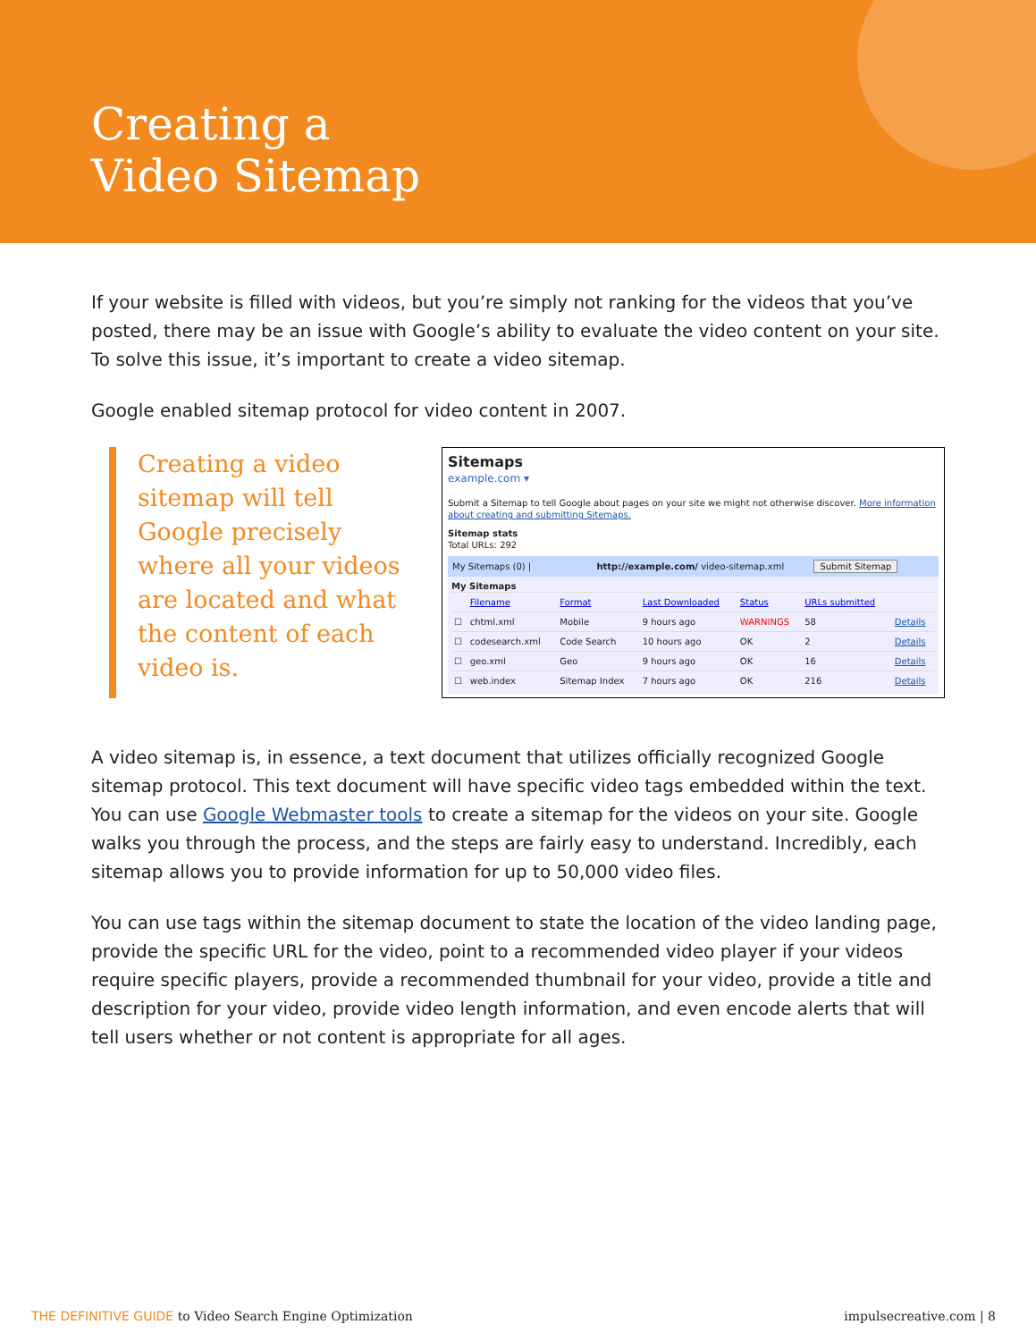Creating a
Video Sitemap
If your website is filled with videos, but you’re simply not ranking for the videos that you’ve posted, there may be an issue with Google’s ability to evaluate the video content on your site. To solve this issue, it’s important to create a video sitemap.
Google enabled sitemap protocol for video content in 2007.
Creating a video sitemap will tell Google precisely where all your videos are located and what the content of each video is.
Sitemaps
example.com ▾
Submit a Sitemap to tell Google about pages on your site we might not otherwise discover. More information about creating and submitting Sitemaps.
Sitemap stats
Total URLs: 292
My Sitemaps (0) | http://example.com/ video-sitemap.xml Submit Sitemap
My Sitemaps
| | Filename | Format | Last Downloaded | Status | URLs submitted | |
| --- | --- | --- | --- | --- | --- | --- |
| ☐ | chtml.xml | Mobile | 9 hours ago | WARNINGS | 58 | Details |
| ☐ | codesearch.xml | Code Search | 10 hours ago | OK | 2 | Details |
| ☐ | geo.xml | Geo | 9 hours ago | OK | 16 | Details |
| ☐ | web.index | Sitemap Index | 7 hours ago | OK | 216 | Details |
A video sitemap is, in essence, a text document that utilizes officially recognized Google sitemap protocol. This text document will have specific video tags embedded within the text. You can use Google Webmaster tools to create a sitemap for the videos on your site. Google walks you through the process, and the steps are fairly easy to understand. Incredibly, each sitemap allows you to provide information for up to 50,000 video files.
You can use tags within the sitemap document to state the location of the video landing page, provide the specific URL for the video, point to a recommended video player if your videos require specific players, provide a recommended thumbnail for your video, provide a title and description for your video, provide video length information, and even encode alerts that will tell users whether or not content is appropriate for all ages.
THE DEFINITIVE GUIDE to Video Search Engine Optimization impulsecreative.com | 8